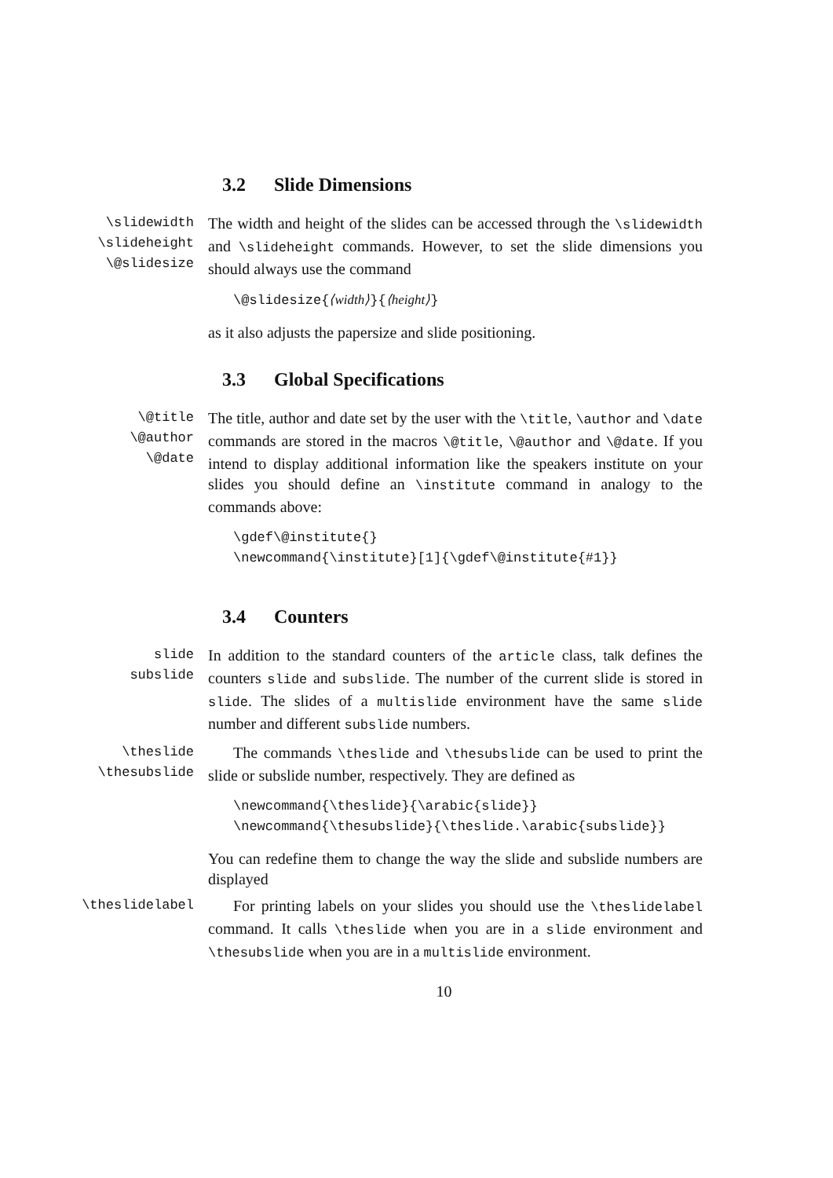3.2 Slide Dimensions
\slidewidth
\slideheight
\@slidesize
The width and height of the slides can be accessed through the \slidewidth and \slideheight commands. However, to set the slide dimensions you should always use the command
\@slidesize{⟨width⟩}{⟨height⟩}
as it also adjusts the papersize and slide positioning.
3.3 Global Specifications
\@title
\@author
\@date
The title, author and date set by the user with the \title, \author and \date commands are stored in the macros \@title, \@author and \@date. If you intend to display additional information like the speakers institute on your slides you should define an \institute command in analogy to the commands above:
\gdef\@institute{}
\newcommand{\institute}[1]{\gdef\@institute{#1}}
3.4 Counters
slide
subslide
In addition to the standard counters of the article class, talk defines the counters slide and subslide. The number of the current slide is stored in slide. The slides of a multislide environment have the same slide number and different subslide numbers.
\theslide
\thesubslide
The commands \theslide and \thesubslide can be used to print the slide or subslide number, respectively. They are defined as
\newcommand{\theslide}{\arabic{slide}}
\newcommand{\thesubslide}{\theslide.\arabic{subslide}}
You can redefine them to change the way the slide and subslide numbers are displayed
\theslidelabel
For printing labels on your slides you should use the \theslidelabel command. It calls \theslide when you are in a slide environment and \thesubslide when you are in a multislide environment.
10